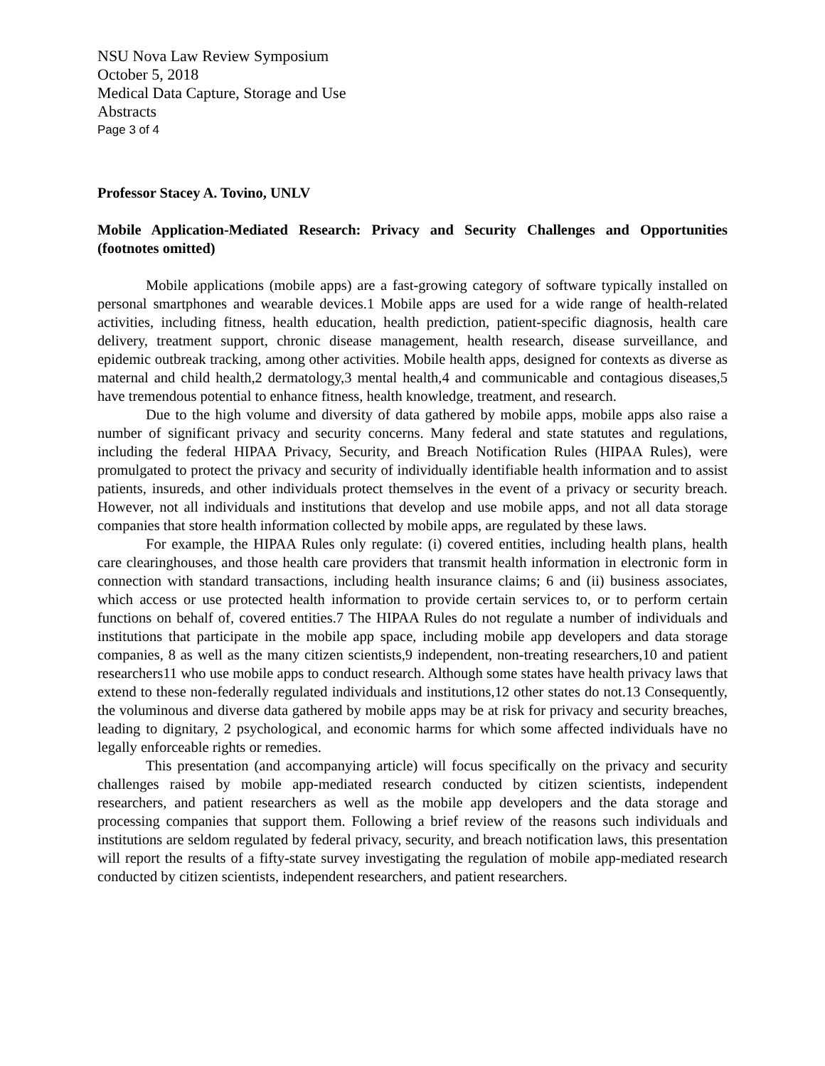NSU Nova Law Review Symposium
October 5, 2018
Medical Data Capture, Storage and Use
Abstracts
Page 3 of 4
Professor Stacey A. Tovino, UNLV
Mobile Application-Mediated Research: Privacy and Security Challenges and Opportunities (footnotes omitted)
Mobile applications (mobile apps) are a fast-growing category of software typically installed on personal smartphones and wearable devices.1 Mobile apps are used for a wide range of health-related activities, including fitness, health education, health prediction, patient-specific diagnosis, health care delivery, treatment support, chronic disease management, health research, disease surveillance, and epidemic outbreak tracking, among other activities. Mobile health apps, designed for contexts as diverse as maternal and child health,2 dermatology,3 mental health,4 and communicable and contagious diseases,5 have tremendous potential to enhance fitness, health knowledge, treatment, and research.
Due to the high volume and diversity of data gathered by mobile apps, mobile apps also raise a number of significant privacy and security concerns. Many federal and state statutes and regulations, including the federal HIPAA Privacy, Security, and Breach Notification Rules (HIPAA Rules), were promulgated to protect the privacy and security of individually identifiable health information and to assist patients, insureds, and other individuals protect themselves in the event of a privacy or security breach. However, not all individuals and institutions that develop and use mobile apps, and not all data storage companies that store health information collected by mobile apps, are regulated by these laws.
For example, the HIPAA Rules only regulate: (i) covered entities, including health plans, health care clearinghouses, and those health care providers that transmit health information in electronic form in connection with standard transactions, including health insurance claims; 6 and (ii) business associates, which access or use protected health information to provide certain services to, or to perform certain functions on behalf of, covered entities.7 The HIPAA Rules do not regulate a number of individuals and institutions that participate in the mobile app space, including mobile app developers and data storage companies, 8 as well as the many citizen scientists,9 independent, non-treating researchers,10 and patient researchers11 who use mobile apps to conduct research. Although some states have health privacy laws that extend to these non-federally regulated individuals and institutions,12 other states do not.13 Consequently, the voluminous and diverse data gathered by mobile apps may be at risk for privacy and security breaches, leading to dignitary, 2 psychological, and economic harms for which some affected individuals have no legally enforceable rights or remedies.
This presentation (and accompanying article) will focus specifically on the privacy and security challenges raised by mobile app-mediated research conducted by citizen scientists, independent researchers, and patient researchers as well as the mobile app developers and the data storage and processing companies that support them. Following a brief review of the reasons such individuals and institutions are seldom regulated by federal privacy, security, and breach notification laws, this presentation will report the results of a fifty-state survey investigating the regulation of mobile app-mediated research conducted by citizen scientists, independent researchers, and patient researchers.